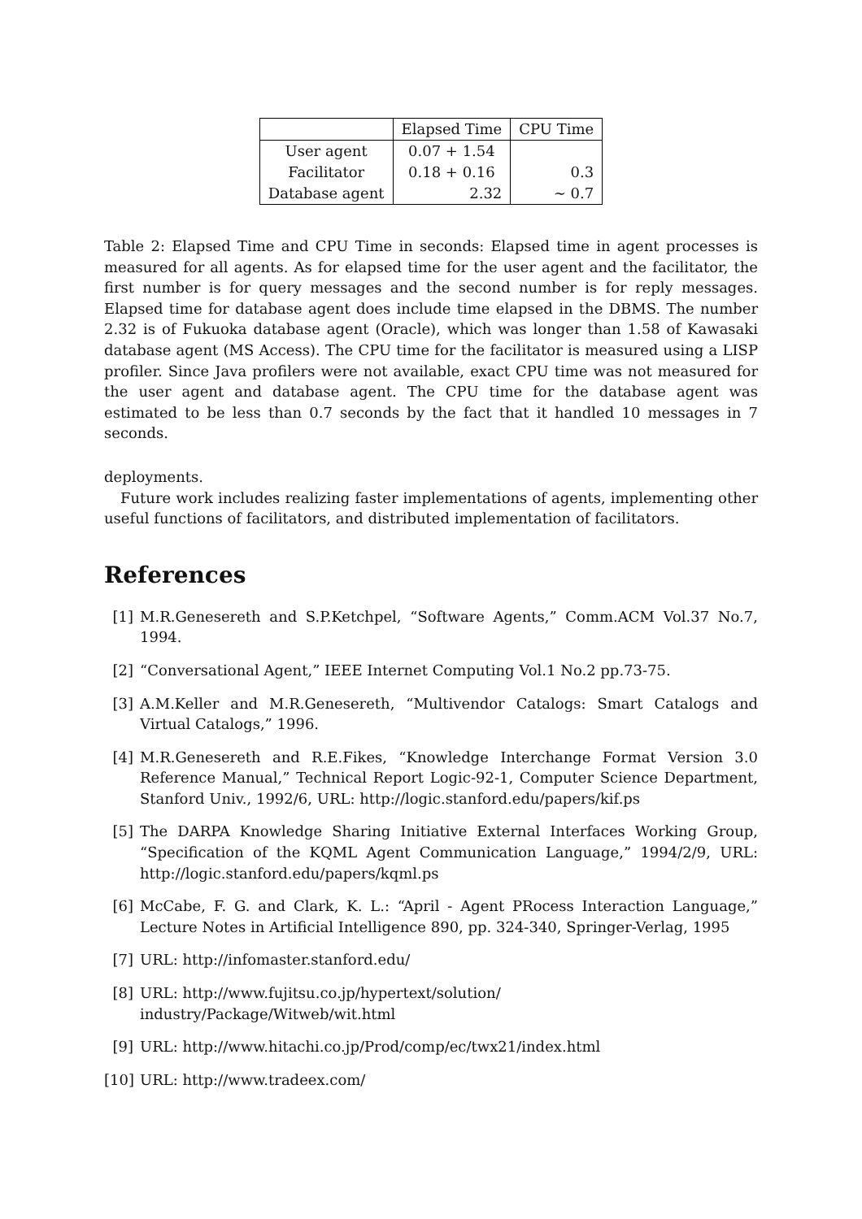| | Elapsed Time | CPU Time |
| User agent | 0.07 + 1.54 | |
| Facilitator | 0.18 + 0.16 | 0.3 |
| Database agent | 2.32 | ∼ 0.7 |
Table 2: Elapsed Time and CPU Time in seconds: Elapsed time in agent processes is measured for all agents. As for elapsed time for the user agent and the facilitator, the first number is for query messages and the second number is for reply messages. Elapsed time for database agent does include time elapsed in the DBMS. The number 2.32 is of Fukuoka database agent (Oracle), which was longer than 1.58 of Kawasaki database agent (MS Access). The CPU time for the facilitator is measured using a LISP profiler. Since Java profilers were not available, exact CPU time was not measured for the user agent and database agent. The CPU time for the database agent was estimated to be less than 0.7 seconds by the fact that it handled 10 messages in 7 seconds.
deployments.
Future work includes realizing faster implementations of agents, implementing other useful functions of facilitators, and distributed implementation of facilitators.
References
[1]
M.R.Genesereth and S.P.Ketchpel, “Software Agents,” Comm.ACM Vol.37 No.7, 1994.
[2]
“Conversational Agent,” IEEE Internet Computing Vol.1 No.2 pp.73-75.
[3]
A.M.Keller and M.R.Genesereth, “Multivendor Catalogs: Smart Catalogs and Virtual Catalogs,” 1996.
[4]
M.R.Genesereth and R.E.Fikes, “Knowledge Interchange Format Version 3.0 Reference Manual,” Technical Report Logic-92-1, Computer Science Department, Stanford Univ., 1992/6, URL: http://logic.stanford.edu/papers/kif.ps
[5]
The DARPA Knowledge Sharing Initiative External Interfaces Working Group, “Specification of the KQML Agent Communication Language,” 1994/2/9, URL: http://logic.stanford.edu/papers/kqml.ps
[6]
McCabe, F. G. and Clark, K. L.: “April - Agent PRocess Interaction Language,” Lecture Notes in Artificial Intelligence 890, pp. 324-340, Springer-Verlag, 1995
[7]
URL: http://infomaster.stanford.edu/
[8]
URL: http://www.fujitsu.co.jp/hypertext/solution/
industry/Package/Witweb/wit.html
[9]
URL: http://www.hitachi.co.jp/Prod/comp/ec/twx21/index.html
[10]
URL: http://www.tradeex.com/